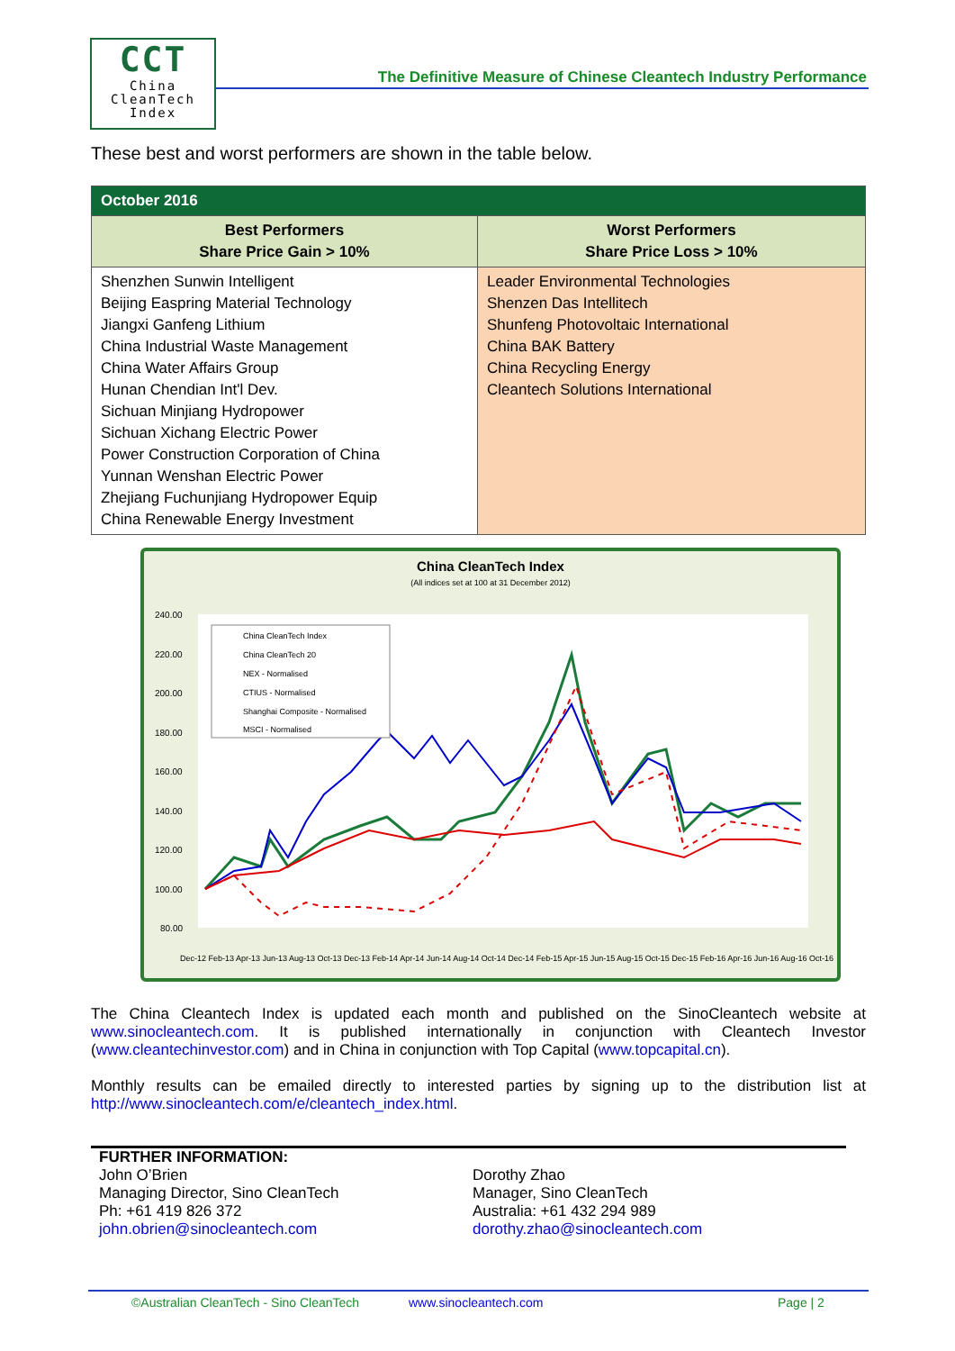CCT
China
CleanTech
Index
The Definitive Measure of Chinese Cleantech Industry Performance
These best and worst performers are shown in the table below.
| October 2016 | |
| --- | --- |
| Best Performers Share Price Gain > 10% | Worst Performers Share Price Loss > 10% |
| Shenzhen Sunwin Intelligent Beijing Easpring Material Technology Jiangxi Ganfeng Lithium China Industrial Waste Management China Water Affairs Group Hunan Chendian Int'l Dev. Sichuan Minjiang Hydropower Sichuan Xichang Electric Power Power Construction Corporation of China Yunnan Wenshan Electric Power Zhejiang Fuchunjiang Hydropower Equip China Renewable Energy Investment | Leader Environmental Technologies Shenzen Das Intellitech Shunfeng Photovoltaic International China BAK Battery China Recycling Energy Cleantech Solutions International |
China CleanTech Index
(All indices set at 100 at 31 December 2012)
240.00
220.00
200.00
180.00
160.00
140.00
120.00
100.00
80.00
China CleanTech Index
China CleanTech 20
NEX - Normalised
CTIUS - Normalised
Shanghai Composite - Normalised
MSCI - Normalised
Dec-12 Feb-13 Apr-13 Jun-13 Aug-13 Oct-13 Dec-13 Feb-14 Apr-14 Jun-14 Aug-14 Oct-14 Dec-14 Feb-15 Apr-15 Jun-15 Aug-15 Oct-15 Dec-15 Feb-16 Apr-16 Jun-16 Aug-16 Oct-16
The China Cleantech Index is updated each month and published on the SinoCleantech website at www.sinocleantech.com. It is published internationally in conjunction with Cleantech Investor (www.cleantechinvestor.com) and in China in conjunction with Top Capital (www.topcapital.cn).
Monthly results can be emailed directly to interested parties by signing up to the distribution list at http://www.sinocleantech.com/e/cleantech_index.html.
FURTHER INFORMATION:
John O’Brien
Managing Director, Sino CleanTech
Ph: +61 419 826 372
john.obrien@sinocleantech.com
Dorothy Zhao
Manager, Sino CleanTech
Australia: +61 432 294 989
dorothy.zhao@sinocleantech.com
©Australian CleanTech - Sino CleanTech www.sinocleantech.com Page | 2